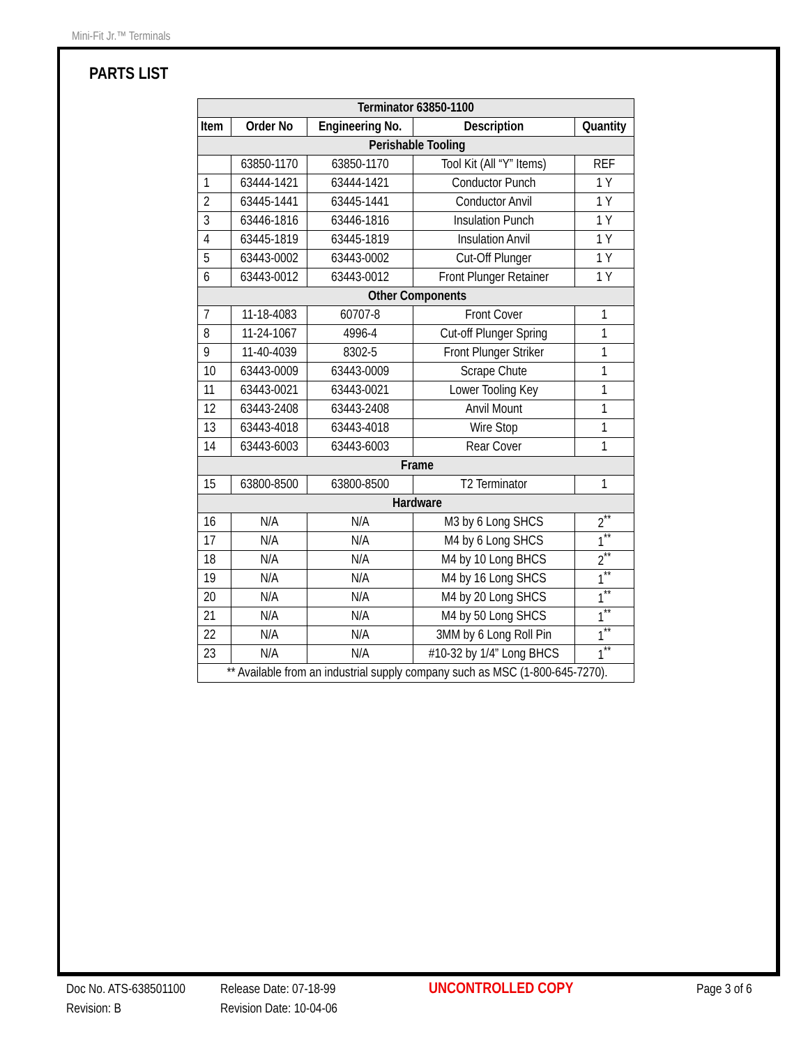Mini-Fit Jr.™ Terminals
PARTS LIST
| Terminator 63850-1100 | | | | |
| --- | --- | --- | --- | --- |
| Item | Order No | Engineering No. | Description | Quantity |
| Perishable Tooling | | | | |
| | 63850-1170 | 63850-1170 | Tool Kit (All “Y” Items) | REF |
| 1 | 63444-1421 | 63444-1421 | Conductor Punch | 1 Y |
| 2 | 63445-1441 | 63445-1441 | Conductor Anvil | 1 Y |
| 3 | 63446-1816 | 63446-1816 | Insulation Punch | 1 Y |
| 4 | 63445-1819 | 63445-1819 | Insulation Anvil | 1 Y |
| 5 | 63443-0002 | 63443-0002 | Cut-Off Plunger | 1 Y |
| 6 | 63443-0012 | 63443-0012 | Front Plunger Retainer | 1 Y |
| Other Components | | | | |
| 7 | 11-18-4083 | 60707-8 | Front Cover | 1 |
| 8 | 11-24-1067 | 4996-4 | Cut-off Plunger Spring | 1 |
| 9 | 11-40-4039 | 8302-5 | Front Plunger Striker | 1 |
| 10 | 63443-0009 | 63443-0009 | Scrape Chute | 1 |
| 11 | 63443-0021 | 63443-0021 | Lower Tooling Key | 1 |
| 12 | 63443-2408 | 63443-2408 | Anvil Mount | 1 |
| 13 | 63443-4018 | 63443-4018 | Wire Stop | 1 |
| 14 | 63443-6003 | 63443-6003 | Rear Cover | 1 |
| Frame | | | | |
| 15 | 63800-8500 | 63800-8500 | T2 Terminator | 1 |
| Hardware | | | | |
| 16 | N/A | N/A | M3 by 6 Long SHCS | 2<sup>**</sup> |
| 17 | N/A | N/A | M4 by 6 Long SHCS | 1<sup>**</sup> |
| 18 | N/A | N/A | M4 by 10 Long BHCS | 2<sup>**</sup> |
| 19 | N/A | N/A | M4 by 16 Long SHCS | 1<sup>**</sup> |
| 20 | N/A | N/A | M4 by 20 Long SHCS | 1<sup>**</sup> |
| 21 | N/A | N/A | M4 by 50 Long SHCS | 1<sup>**</sup> |
| 22 | N/A | N/A | 3MM by 6 Long Roll Pin | 1<sup>**</sup> |
| 23 | N/A | N/A | #10-32 by 1/4” Long BHCS | 1<sup>**</sup> |
| ** Available from an industrial supply company such as MSC (1-800-645-7270). | | | | |
Doc No. ATS-638501100
Revision: B
Release Date: 07-18-99
Revision Date: 10-04-06
UNCONTROLLED COPY Page 3 of 6